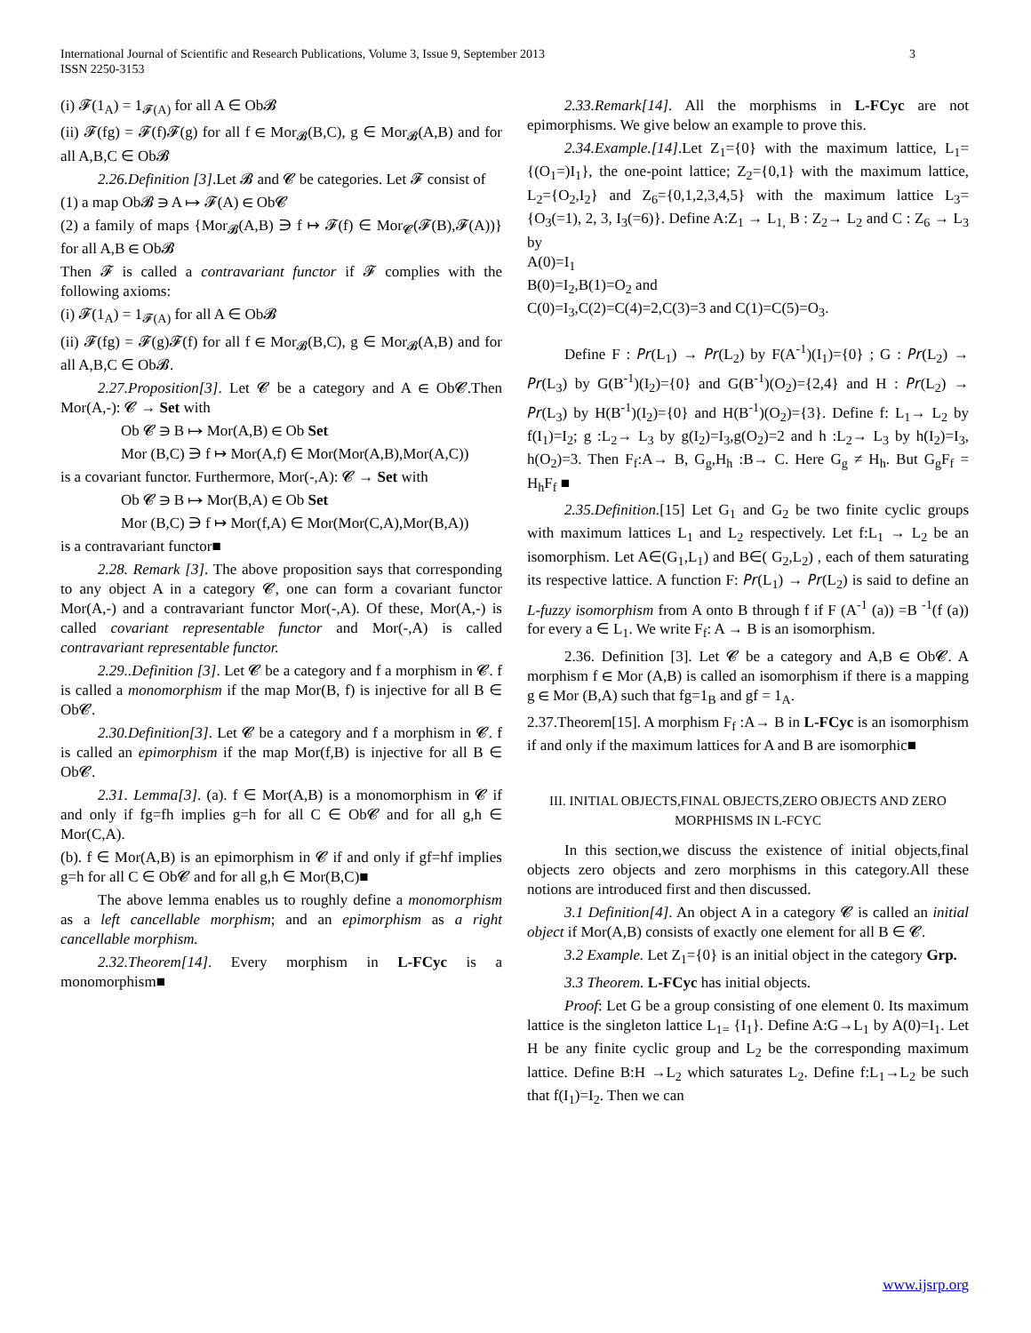International Journal of Scientific and Research Publications, Volume 3, Issue 9, September 2013
ISSN 2250-3153
3
(i) 𝓕(1<sub>A</sub>) = 1<sub>𝓕(A)</sub> for all A ∈ Ob𝓑
(ii) 𝓕(fg) = 𝓕(f)𝓕(g) for all f ∈ Mor<sub>𝓑</sub>(B,C), g ∈ Mor<sub>𝓑</sub>(A,B) and for all A,B,C ∈ Ob𝓑
2.26.Definition [3].Let 𝓑 and 𝓒 be categories. Let 𝓕 consist of
(1) a map Ob𝓑 ∋ A ↦ 𝓕(A) ∈ Ob𝓒
(2) a family of maps {Mor<sub>𝓑</sub>(A,B) ∋ f ↦ 𝓕(f) ∈ Mor<sub>𝓒</sub>(𝓕(B),𝓕(A))} for all A,B ∈ Ob𝓑
Then 𝓕 is called a contravariant functor if 𝓕 complies with the following axioms:
(i) 𝓕(1<sub>A</sub>) = 1<sub>𝓕(A)</sub> for all A ∈ Ob𝓑
(ii) 𝓕(fg) = 𝓕(g)𝓕(f) for all f ∈ Mor<sub>𝓑</sub>(B,C), g ∈ Mor<sub>𝓑</sub>(A,B) and for all A,B,C ∈ Ob𝓑.
2.27.Proposition[3]. Let 𝓒 be a category and A ∈ Ob𝓒.Then Mor(A,-): 𝓒 → Set with
Ob 𝓒 ∋ B ↦ Mor(A,B) ∈ Ob Set
Mor (B,C) ∋ f ↦ Mor(A,f) ∈ Mor(Mor(A,B),Mor(A,C))
is a covariant functor. Furthermore, Mor(-,A): 𝓒 → Set with
Ob 𝓒 ∋ B ↦ Mor(B,A) ∈ Ob Set
Mor (B,C) ∋ f ↦ Mor(f,A) ∈ Mor(Mor(C,A),Mor(B,A))
is a contravariant functor■
2.28. Remark [3]. The above proposition says that corresponding to any object A in a category 𝓒, one can form a covariant functor Mor(A,-) and a contravariant functor Mor(-,A). Of these, Mor(A,-) is called covariant representable functor and Mor(-,A) is called contravariant representable functor.
2.29..Definition [3]. Let 𝓒 be a category and f a morphism in 𝓒. f is called a monomorphism if the map Mor(B, f) is injective for all B ∈ Ob𝓒.
2.30.Definition[3]. Let 𝓒 be a category and f a morphism in 𝓒. f is called an epimorphism if the map Mor(f,B) is injective for all B ∈ Ob𝓒.
2.31. Lemma[3]. (a). f ∈ Mor(A,B) is a monomorphism in 𝓒 if and only if fg=fh implies g=h for all C ∈ Ob𝓒 and for all g,h ∈ Mor(C,A).
(b). f ∈ Mor(A,B) is an epimorphism in 𝓒 if and only if gf=hf implies g=h for all C ∈ Ob𝓒 and for all g,h ∈ Mor(B,C)■
The above lemma enables us to roughly define a monomorphism as a left cancellable morphism; and an epimorphism as a right cancellable morphism.
2.32.Theorem[14]. Every morphism in L-FCyc is a monomorphism■
2.33.Remark[14]. All the morphisms in L-FCyc are not epimorphisms. We give below an example to prove this.
2.34.Example.[14].Let Z<sub>1</sub>={0} with the maximum lattice, L<sub>1</sub>={(O<sub>1</sub>=)I<sub>1</sub>}, the one-point lattice; Z<sub>2</sub>={0,1} with the maximum lattice, L<sub>2</sub>={O<sub>2</sub>,I<sub>2</sub>} and Z<sub>6</sub>={0,1,2,3,4,5} with the maximum lattice L<sub>3</sub>={O<sub>3</sub>(=1), 2, 3, I<sub>3</sub>(=6)}. Define A:Z<sub>1</sub> → L<sub>1,</sub> B : Z<sub>2</sub>→ L<sub>2</sub> and C : Z<sub>6</sub> → L<sub>3</sub> by
A(0)=I<sub>1</sub>
B(0)=I<sub>2</sub>,B(1)=O<sub>2</sub> and
C(0)=I<sub>3</sub>,C(2)=C(4)=2,C(3)=3 and C(1)=C(5)=O<sub>3</sub>.
Define F : 𝑃𝑟(L<sub>1</sub>) → 𝑃𝑟(L<sub>2</sub>) by F(A<sup>-1</sup>)(I<sub>1</sub>)={0} ; G : 𝑃𝑟(L<sub>2</sub>) → 𝑃𝑟(L<sub>3</sub>) by G(B<sup>-1</sup>)(I<sub>2</sub>)={0} and G(B<sup>-1</sup>)(O<sub>2</sub>)={2,4} and H : 𝑃𝑟(L<sub>2</sub>) → 𝑃𝑟(L<sub>3</sub>) by H(B<sup>-1</sup>)(I<sub>2</sub>)={0} and H(B<sup>-1</sup>)(O<sub>2</sub>)={3}. Define f: L<sub>1</sub>→ L<sub>2</sub> by f(I<sub>1</sub>)=I<sub>2</sub>; g :L<sub>2</sub>→ L<sub>3</sub> by g(I<sub>2</sub>)=I<sub>3</sub>,g(O<sub>2</sub>)=2 and h :L<sub>2</sub>→ L<sub>3</sub> by h(I<sub>2</sub>)=I<sub>3</sub>, h(O<sub>2</sub>)=3. Then F<sub>f</sub>:A→ B, G<sub>g</sub>,H<sub>h</sub> :B→ C. Here G<sub>g</sub> ≠ H<sub>h</sub>. But G<sub>g</sub>F<sub>f</sub> = H<sub>h</sub>F<sub>f</sub> ■
2.35.Definition.[15] Let G<sub>1</sub> and G<sub>2</sub> be two finite cyclic groups with maximum lattices L<sub>1</sub> and L<sub>2</sub> respectively. Let f:L<sub>1</sub> → L<sub>2</sub> be an isomorphism. Let A∈(G<sub>1</sub>,L<sub>1</sub>) and B∈( G<sub>2</sub>,L<sub>2</sub>) , each of them saturating its respective lattice. A function F: 𝑃𝑟(L<sub>1</sub>) → 𝑃𝑟(L<sub>2</sub>) is said to define an L-fuzzy isomorphism from A onto B through f if F (A<sup>-1</sup> (a)) =B <sup>-1</sup>(f (a)) for every a ∈ L<sub>1</sub>. We write F<sub>f</sub>: A → B is an isomorphism.
2.36. Definition [3]. Let 𝓒 be a category and A,B ∈ Ob𝓒. A morphism f ∈ Mor (A,B) is called an isomorphism if there is a mapping g ∈ Mor (B,A) such that fg=1<sub>B</sub> and gf = 1<sub>A</sub>.
2.37.Theorem[15]. A morphism F<sub>f</sub> :A→ B in L-FCyc is an isomorphism if and only if the maximum lattices for A and B are isomorphic■
III. INITIAL OBJECTS,FINAL OBJECTS,ZERO OBJECTS AND ZERO MORPHISMS IN L-FCYC
In this section,we discuss the existence of initial objects,final objects zero objects and zero morphisms in this category.All these notions are introduced first and then discussed.
3.1 Definition[4]. An object A in a category 𝓒 is called an initial object if Mor(A,B) consists of exactly one element for all B ∈ 𝓒.
3.2 Example. Let Z<sub>1</sub>={0} is an initial object in the category Grp.
3.3 Theorem. L-FCyc has initial objects.
Proof: Let G be a group consisting of one element 0. Its maximum lattice is the singleton lattice L<sub>1=</sub> {I<sub>1</sub>}. Define A:G→L<sub>1</sub> by A(0)=I<sub>1</sub>. Let H be any finite cyclic group and L<sub>2</sub> be the corresponding maximum lattice. Define B:H →L<sub>2</sub> which saturates L<sub>2</sub>. Define f:L<sub>1</sub>→L<sub>2</sub> be such that f(I<sub>1</sub>)=I<sub>2</sub>. Then we can
www.ijsrp.org